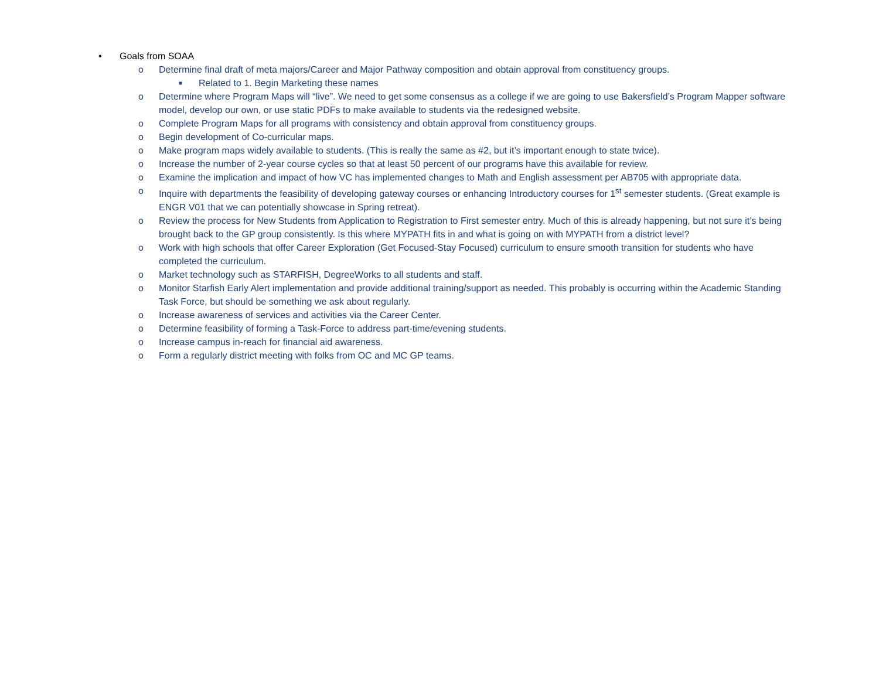• Goals from SOAA
o Determine final draft of meta majors/Career and Major Pathway composition and obtain approval from constituency groups.
■ Related to 1. Begin Marketing these names
o Determine where Program Maps will “live”. We need to get some consensus as a college if we are going to use Bakersfield’s Program Mapper software model, develop our own, or use static PDFs to make available to students via the redesigned website.
o Complete Program Maps for all programs with consistency and obtain approval from constituency groups.
o Begin development of Co-curricular maps.
o Make program maps widely available to students. (This is really the same as #2, but it’s important enough to state twice).
o Increase the number of 2-year course cycles so that at least 50 percent of our programs have this available for review.
o Examine the implication and impact of how VC has implemented changes to Math and English assessment per AB705 with appropriate data.
o Inquire with departments the feasibility of developing gateway courses or enhancing Introductory courses for 1<sup>st</sup> semester students. (Great example is ENGR V01 that we can potentially showcase in Spring retreat).
o Review the process for New Students from Application to Registration to First semester entry. Much of this is already happening, but not sure it’s being brought back to the GP group consistently. Is this where MYPATH fits in and what is going on with MYPATH from a district level?
o Work with high schools that offer Career Exploration (Get Focused-Stay Focused) curriculum to ensure smooth transition for students who have completed the curriculum.
o Market technology such as STARFISH, DegreeWorks to all students and staff.
o Monitor Starfish Early Alert implementation and provide additional training/support as needed. This probably is occurring within the Academic Standing Task Force, but should be something we ask about regularly.
o Increase awareness of services and activities via the Career Center.
o Determine feasibility of forming a Task-Force to address part-time/evening students.
o Increase campus in-reach for financial aid awareness.
o Form a regularly district meeting with folks from OC and MC GP teams.